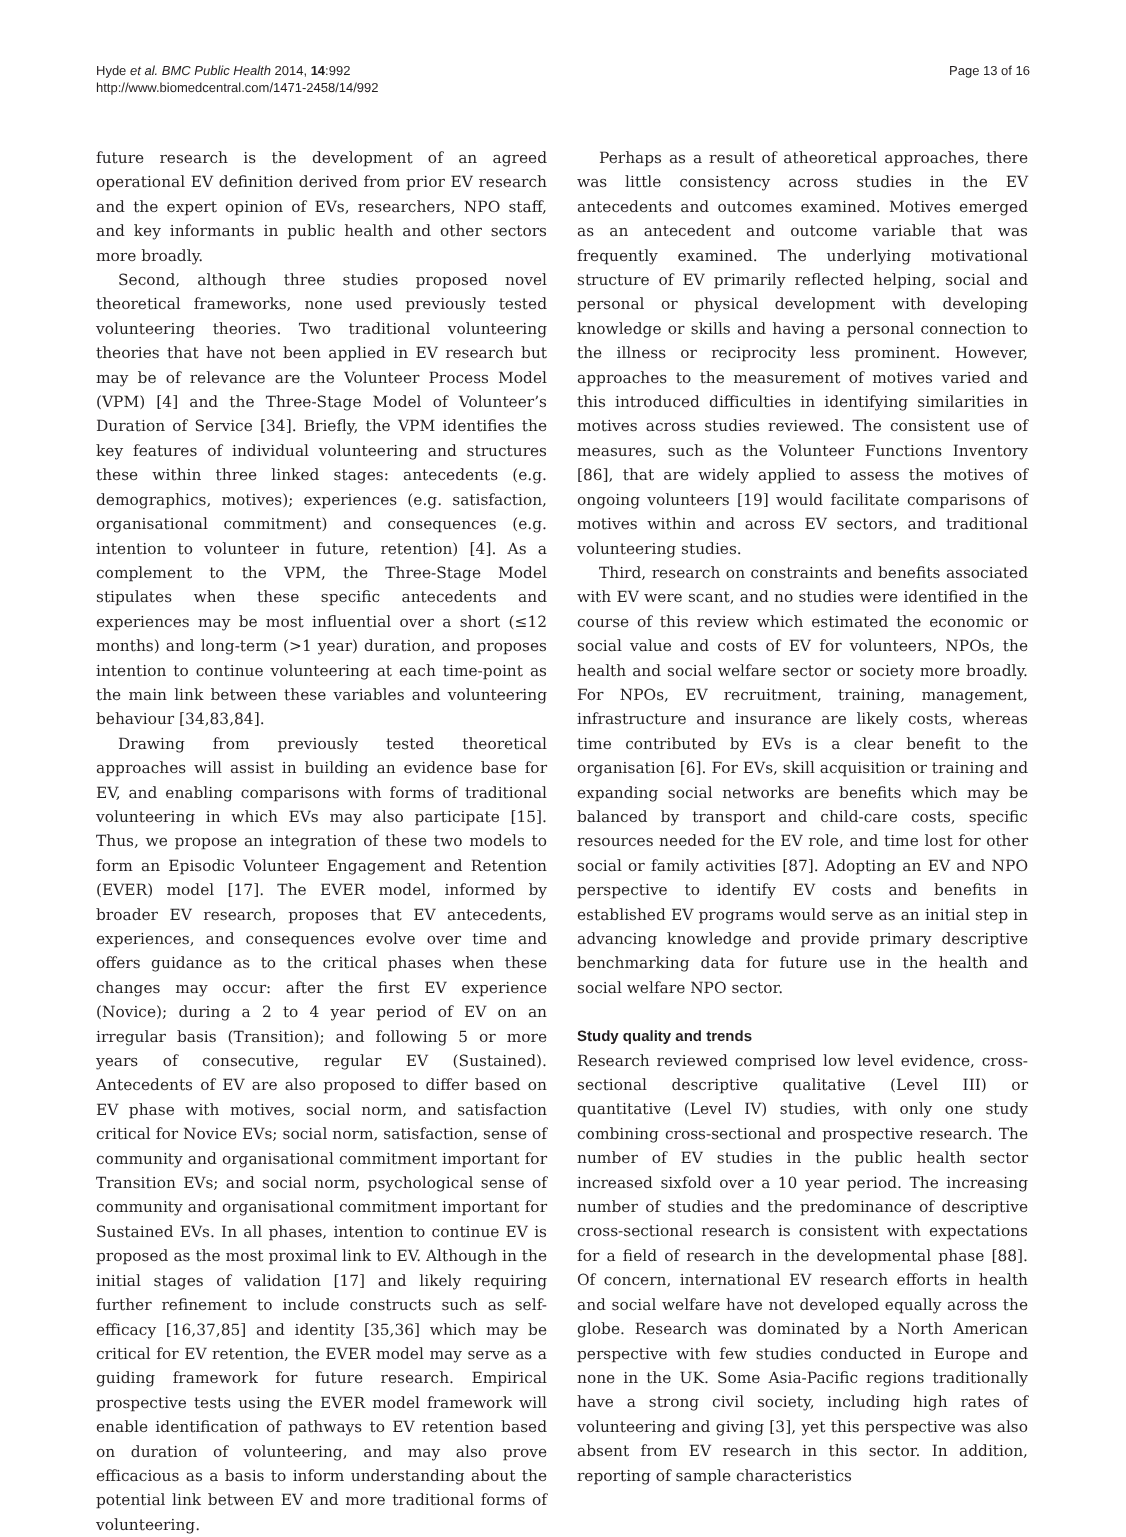Hyde et al. BMC Public Health 2014, 14:992
http://www.biomedcentral.com/1471-2458/14/992
Page 13 of 16
future research is the development of an agreed operational EV definition derived from prior EV research and the expert opinion of EVs, researchers, NPO staff, and key informants in public health and other sectors more broadly.
Second, although three studies proposed novel theoretical frameworks, none used previously tested volunteering theories. Two traditional volunteering theories that have not been applied in EV research but may be of relevance are the Volunteer Process Model (VPM) [4] and the Three-Stage Model of Volunteer’s Duration of Service [34]. Briefly, the VPM identifies the key features of individual volunteering and structures these within three linked stages: antecedents (e.g. demographics, motives); experiences (e.g. satisfaction, organisational commitment) and consequences (e.g. intention to volunteer in future, retention) [4]. As a complement to the VPM, the Three-Stage Model stipulates when these specific antecedents and experiences may be most influential over a short (≤12 months) and long-term (>1 year) duration, and proposes intention to continue volunteering at each time-point as the main link between these variables and volunteering behaviour [34,83,84].
Drawing from previously tested theoretical approaches will assist in building an evidence base for EV, and enabling comparisons with forms of traditional volunteering in which EVs may also participate [15]. Thus, we propose an integration of these two models to form an Episodic Volunteer Engagement and Retention (EVER) model [17]. The EVER model, informed by broader EV research, proposes that EV antecedents, experiences, and consequences evolve over time and offers guidance as to the critical phases when these changes may occur: after the first EV experience (Novice); during a 2 to 4 year period of EV on an irregular basis (Transition); and following 5 or more years of consecutive, regular EV (Sustained). Antecedents of EV are also proposed to differ based on EV phase with motives, social norm, and satisfaction critical for Novice EVs; social norm, satisfaction, sense of community and organisational commitment important for Transition EVs; and social norm, psychological sense of community and organisational commitment important for Sustained EVs. In all phases, intention to continue EV is proposed as the most proximal link to EV. Although in the initial stages of validation [17] and likely requiring further refinement to include constructs such as self-efficacy [16,37,85] and identity [35,36] which may be critical for EV retention, the EVER model may serve as a guiding framework for future research. Empirical prospective tests using the EVER model framework will enable identification of pathways to EV retention based on duration of volunteering, and may also prove efficacious as a basis to inform understanding about the potential link between EV and more traditional forms of volunteering.
Perhaps as a result of atheoretical approaches, there was little consistency across studies in the EV antecedents and outcomes examined. Motives emerged as an antecedent and outcome variable that was frequently examined. The underlying motivational structure of EV primarily reflected helping, social and personal or physical development with developing knowledge or skills and having a personal connection to the illness or reciprocity less prominent. However, approaches to the measurement of motives varied and this introduced difficulties in identifying similarities in motives across studies reviewed. The consistent use of measures, such as the Volunteer Functions Inventory [86], that are widely applied to assess the motives of ongoing volunteers [19] would facilitate comparisons of motives within and across EV sectors, and traditional volunteering studies.
Third, research on constraints and benefits associated with EV were scant, and no studies were identified in the course of this review which estimated the economic or social value and costs of EV for volunteers, NPOs, the health and social welfare sector or society more broadly. For NPOs, EV recruitment, training, management, infrastructure and insurance are likely costs, whereas time contributed by EVs is a clear benefit to the organisation [6]. For EVs, skill acquisition or training and expanding social networks are benefits which may be balanced by transport and child-care costs, specific resources needed for the EV role, and time lost for other social or family activities [87]. Adopting an EV and NPO perspective to identify EV costs and benefits in established EV programs would serve as an initial step in advancing knowledge and provide primary descriptive benchmarking data for future use in the health and social welfare NPO sector.
Study quality and trends
Research reviewed comprised low level evidence, cross-sectional descriptive qualitative (Level III) or quantitative (Level IV) studies, with only one study combining cross-sectional and prospective research. The number of EV studies in the public health sector increased sixfold over a 10 year period. The increasing number of studies and the predominance of descriptive cross-sectional research is consistent with expectations for a field of research in the developmental phase [88]. Of concern, international EV research efforts in health and social welfare have not developed equally across the globe. Research was dominated by a North American perspective with few studies conducted in Europe and none in the UK. Some Asia-Pacific regions traditionally have a strong civil society, including high rates of volunteering and giving [3], yet this perspective was also absent from EV research in this sector. In addition, reporting of sample characteristics